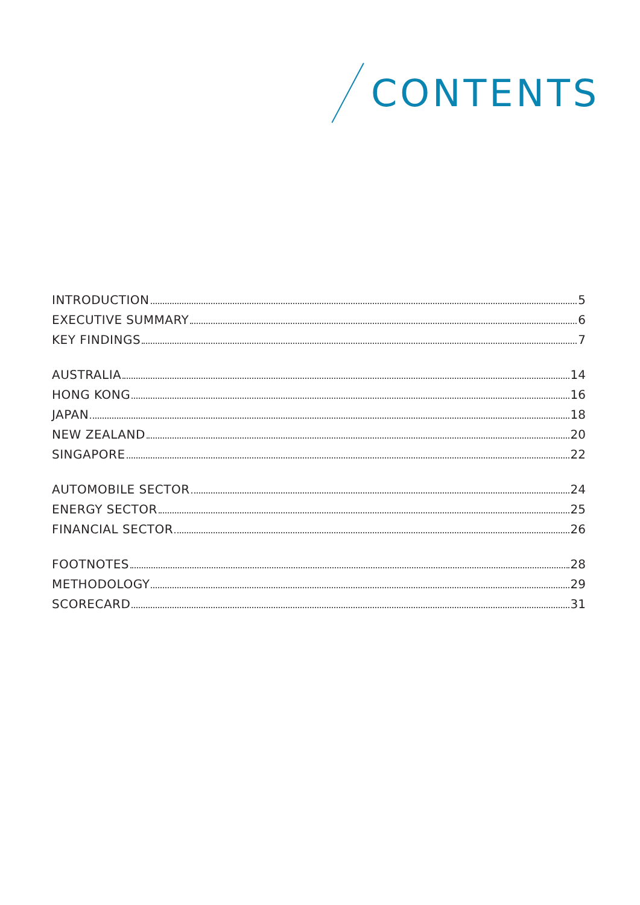CONTENTS
INTRODUCTION 5
EXECUTIVE SUMMARY 6
KEY FINDINGS 7
AUSTRALIA 14
HONG KONG 16
JAPAN 18
NEW ZEALAND 20
SINGAPORE 22
AUTOMOBILE SECTOR 24
ENERGY SECTOR 25
FINANCIAL SECTOR 26
FOOTNOTES 28
METHODOLOGY 29
SCORECARD 31